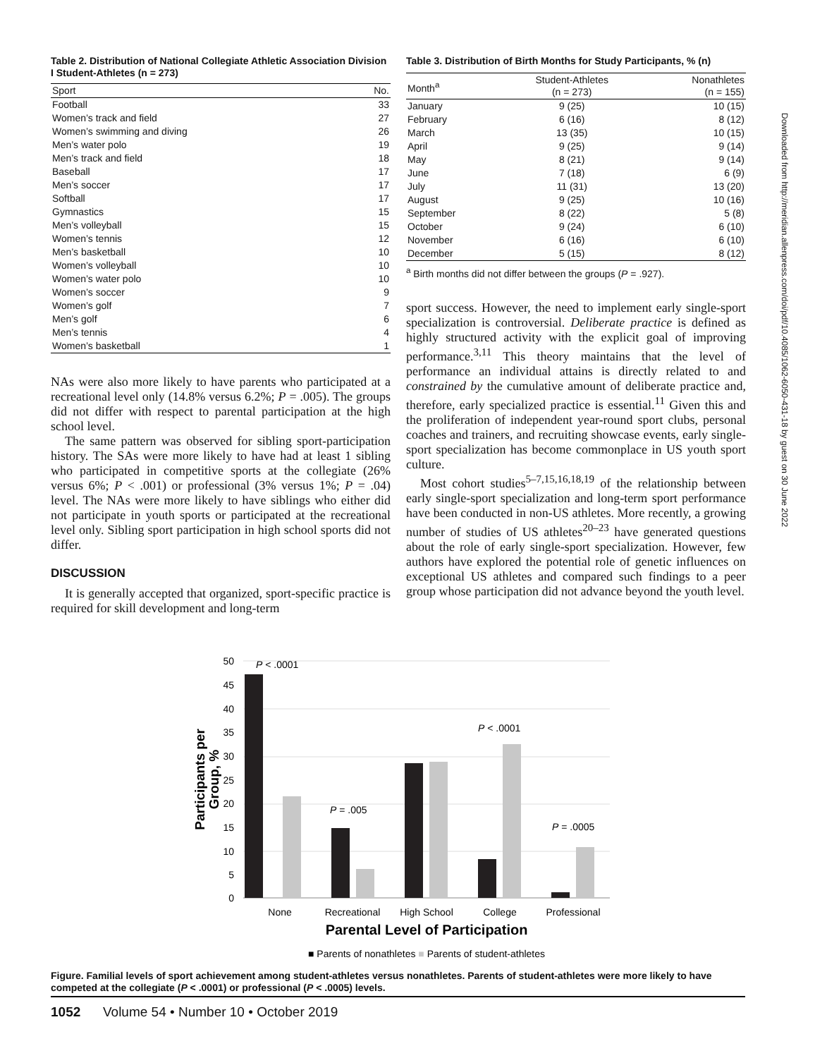Table 2. Distribution of National Collegiate Athletic Association Division I Student-Athletes (n = 273)
| Sport | No. |
| --- | --- |
| Football | 33 |
| Women’s track and field | 27 |
| Women’s swimming and diving | 26 |
| Men’s water polo | 19 |
| Men’s track and field | 18 |
| Baseball | 17 |
| Men’s soccer | 17 |
| Softball | 17 |
| Gymnastics | 15 |
| Men’s volleyball | 15 |
| Women’s tennis | 12 |
| Men’s basketball | 10 |
| Women’s volleyball | 10 |
| Women’s water polo | 10 |
| Women’s soccer | 9 |
| Women’s golf | 7 |
| Men’s golf | 6 |
| Men’s tennis | 4 |
| Women’s basketball | 1 |
NAs were also more likely to have parents who participated at a recreational level only (14.8% versus 6.2%; P = .005). The groups did not differ with respect to parental participation at the high school level.
The same pattern was observed for sibling sport-participation history. The SAs were more likely to have had at least 1 sibling who participated in competitive sports at the collegiate (26% versus 6%; P < .001) or professional (3% versus 1%; P = .04) level. The NAs were more likely to have siblings who either did not participate in youth sports or participated at the recreational level only. Sibling sport participation in high school sports did not differ.
DISCUSSION
It is generally accepted that organized, sport-specific practice is required for skill development and long-term
Table 3. Distribution of Birth Months for Study Participants, % (n)
| Month<sup>a</sup> | Student-Athletes (n = 273) | Nonathletes (n = 155) |
| --- | --- | --- |
| January | 9 (25) | 10 (15) |
| February | 6 (16) | 8 (12) |
| March | 13 (35) | 10 (15) |
| April | 9 (25) | 9 (14) |
| May | 8 (21) | 9 (14) |
| June | 7 (18) | 6 (9) |
| July | 11 (31) | 13 (20) |
| August | 9 (25) | 10 (16) |
| September | 8 (22) | 5 (8) |
| October | 9 (24) | 6 (10) |
| November | 6 (16) | 6 (10) |
| December | 5 (15) | 8 (12) |
<sup>a</sup> Birth months did not differ between the groups (P = .927).
sport success. However, the need to implement early single-sport specialization is controversial. Deliberate practice is defined as highly structured activity with the explicit goal of improving performance.<sup>3,11</sup> This theory maintains that the level of performance an individual attains is directly related to and constrained by the cumulative amount of deliberate practice and, therefore, early specialized practice is essential.<sup>11</sup> Given this and the proliferation of independent year-round sport clubs, personal coaches and trainers, and recruiting showcase events, early single-sport specialization has become commonplace in US youth sport culture.
Most cohort studies<sup>5–7,15,16,18,19</sup> of the relationship between early single-sport specialization and long-term sport performance have been conducted in non-US athletes. More recently, a growing number of studies of US athletes<sup>20–23</sup> have generated questions about the role of early single-sport specialization. However, few authors have explored the potential role of genetic influences on exceptional US athletes and compared such findings to a peer group whose participation did not advance beyond the youth level.
Downloaded from http://meridian.allenpress.com/doi/pdf/10.4085/1062-6050-431-18 by guest on 30 June 2022
50
45
40
35
30
25
20
15
10
5
0
Participants per
Group, %
P < .0001
P = .005
P < .0001
P = .0005
None
Recreational
High School
College
Professional
Parental Level of Participation
■ Parents of nonathletes ■ Parents of student-athletes
Figure. Familial levels of sport achievement among student-athletes versus nonathletes. Parents of student-athletes were more likely to have competed at the collegiate (P < .0001) or professional (P < .0005) levels.
1052 Volume 54 • Number 10 • October 2019